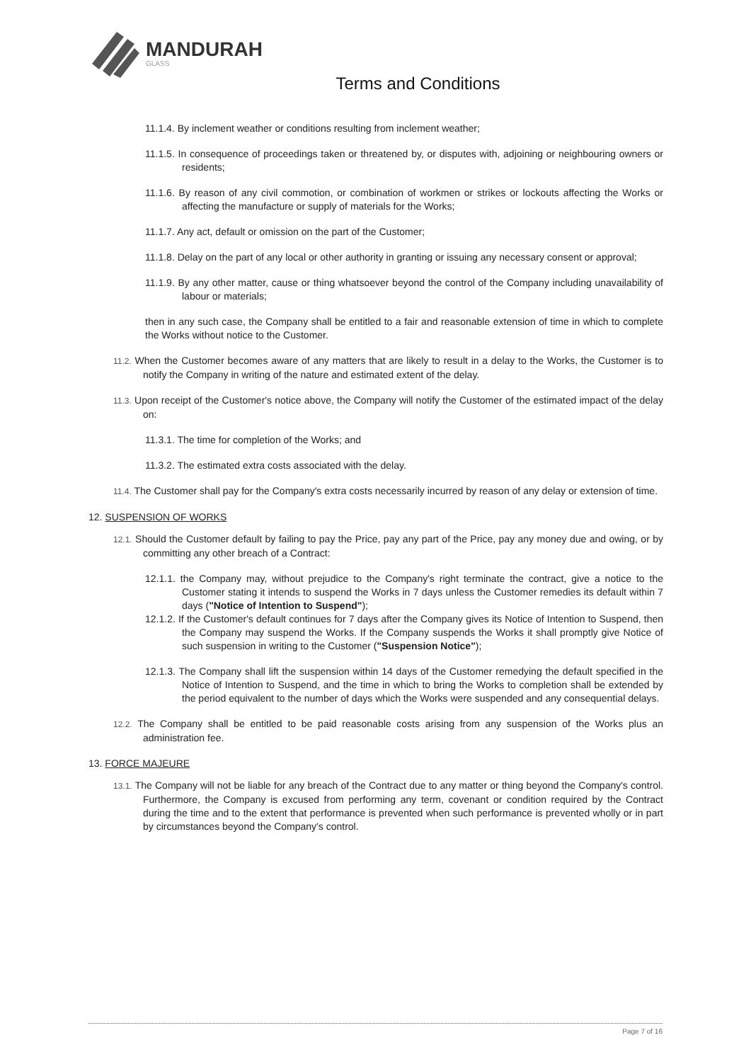MANDURAH
GLASS
Terms and Conditions
11.1.4. By inclement weather or conditions resulting from inclement weather;
11.1.5. In consequence of proceedings taken or threatened by, or disputes with, adjoining or neighbouring owners or residents;
11.1.6. By reason of any civil commotion, or combination of workmen or strikes or lockouts affecting the Works or affecting the manufacture or supply of materials for the Works;
11.1.7. Any act, default or omission on the part of the Customer;
11.1.8. Delay on the part of any local or other authority in granting or issuing any necessary consent or approval;
11.1.9. By any other matter, cause or thing whatsoever beyond the control of the Company including unavailability of labour or materials;
then in any such case, the Company shall be entitled to a fair and reasonable extension of time in which to complete the Works without notice to the Customer.
11.2. When the Customer becomes aware of any matters that are likely to result in a delay to the Works, the Customer is to notify the Company in writing of the nature and estimated extent of the delay.
11.3. Upon receipt of the Customer's notice above, the Company will notify the Customer of the estimated impact of the delay on:
11.3.1. The time for completion of the Works; and
11.3.2. The estimated extra costs associated with the delay.
11.4. The Customer shall pay for the Company's extra costs necessarily incurred by reason of any delay or extension of time.
12. SUSPENSION OF WORKS
12.1. Should the Customer default by failing to pay the Price, pay any part of the Price, pay any money due and owing, or by committing any other breach of a Contract:
12.1.1. the Company may, without prejudice to the Company's right terminate the contract, give a notice to the Customer stating it intends to suspend the Works in 7 days unless the Customer remedies its default within 7 days ("Notice of Intention to Suspend");
12.1.2. If the Customer's default continues for 7 days after the Company gives its Notice of Intention to Suspend, then the Company may suspend the Works. If the Company suspends the Works it shall promptly give Notice of such suspension in writing to the Customer ("Suspension Notice");
12.1.3. The Company shall lift the suspension within 14 days of the Customer remedying the default specified in the Notice of Intention to Suspend, and the time in which to bring the Works to completion shall be extended by the period equivalent to the number of days which the Works were suspended and any consequential delays.
12.2. The Company shall be entitled to be paid reasonable costs arising from any suspension of the Works plus an administration fee.
13. FORCE MAJEURE
13.1. The Company will not be liable for any breach of the Contract due to any matter or thing beyond the Company's control. Furthermore, the Company is excused from performing any term, covenant or condition required by the Contract during the time and to the extent that performance is prevented when such performance is prevented wholly or in part by circumstances beyond the Company's control.
Page 7 of 16